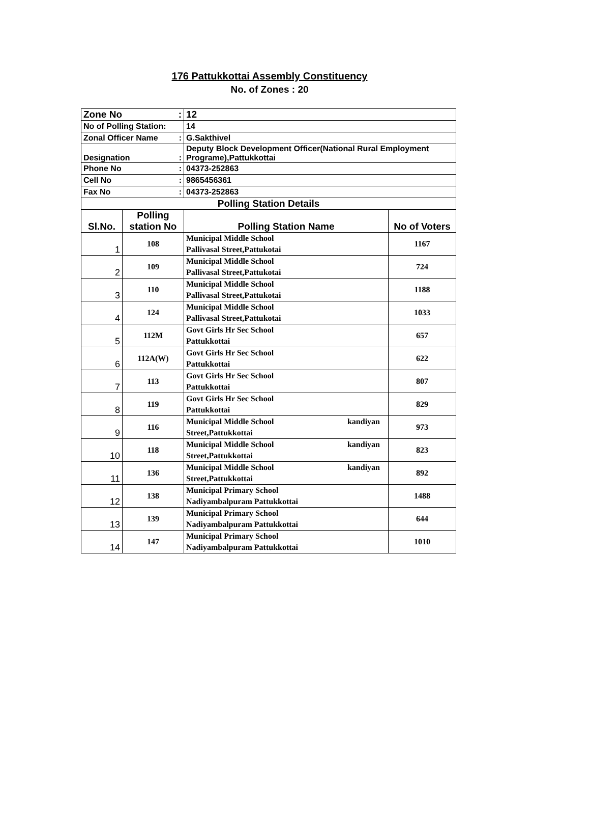176 Pattukkottai Assembly Constituency
No. of Zones : 20
| Zone No : | | 12 | |
| No of Polling Station: | | 14 | |
| Zonal Officer Name : | | G.Sakthivel | |
| Designation : | | Deputy Block Development Officer(National Rural Employment Programe),Pattukkottai | |
| Phone No : | | 04373-252863 | |
| Cell No : | | 9865456361 | |
| Fax No : | | 04373-252863 | |
| Polling Station Details | | | |
| Sl.No. | Polling station No | Polling Station Name | No of Voters |
| 1 | 108 | Municipal Middle School Pallivasal Street,Pattukotai | 1167 |
| 2 | 109 | Municipal Middle School Pallivasal Street,Pattukotai | 724 |
| 3 | 110 | Municipal Middle School Pallivasal Street,Pattukotai | 1188 |
| 4 | 124 | Municipal Middle School Pallivasal Street,Pattukotai | 1033 |
| 5 | 112M | Govt Girls Hr Sec School Pattukkottai | 657 |
| 6 | 112A(W) | Govt Girls Hr Sec School Pattukkottai | 622 |
| 7 | 113 | Govt Girls Hr Sec School Pattukkottai | 807 |
| 8 | 119 | Govt Girls Hr Sec School Pattukkottai | 829 |
| 9 | 116 | Municipal Middle School kandiyan Street,Pattukkottai | 973 |
| 10 | 118 | Municipal Middle School kandiyan Street,Pattukkottai | 823 |
| 11 | 136 | Municipal Middle School kandiyan Street,Pattukkottai | 892 |
| 12 | 138 | Municipal Primary School Nadiyambalpuram Pattukkottai | 1488 |
| 13 | 139 | Municipal Primary School Nadiyambalpuram Pattukkottai | 644 |
| 14 | 147 | Municipal Primary School Nadiyambalpuram Pattukkottai | 1010 |